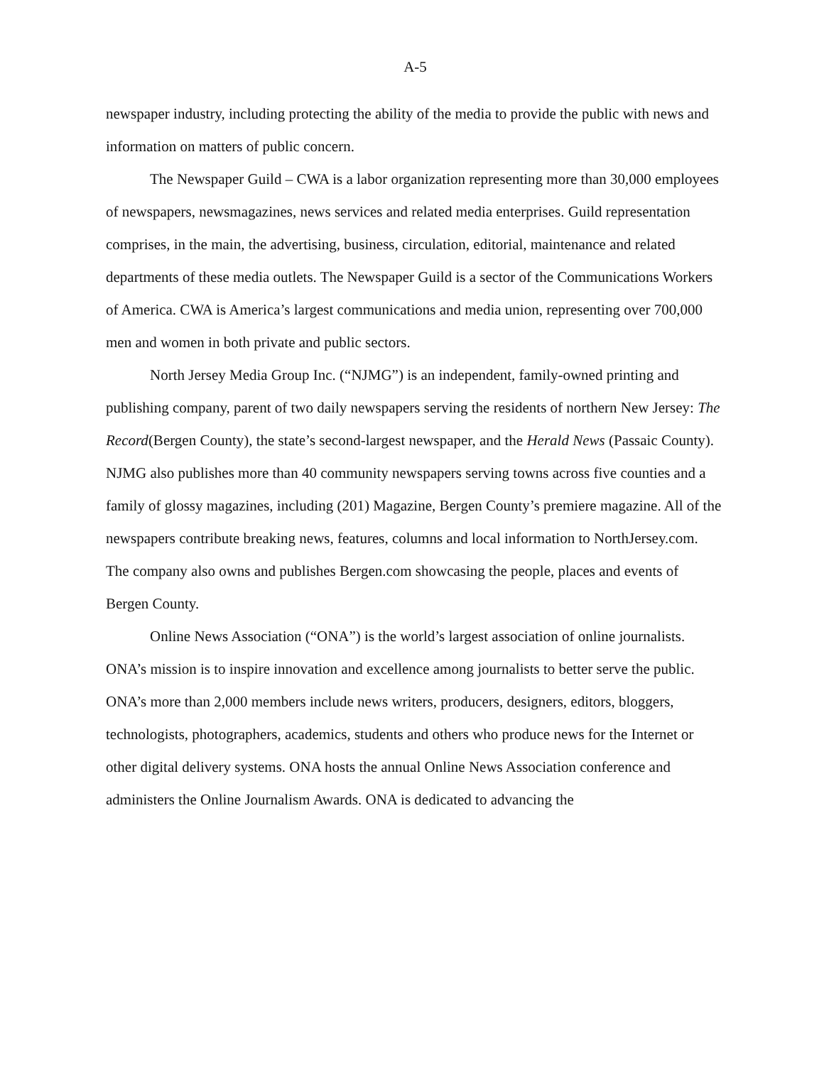A-5
newspaper industry, including protecting the ability of the media to provide the public with news and information on matters of public concern.
The Newspaper Guild – CWA is a labor organization representing more than 30,000 employees of newspapers, newsmagazines, news services and related media enterprises. Guild representation comprises, in the main, the advertising, business, circulation, editorial, maintenance and related departments of these media outlets. The Newspaper Guild is a sector of the Communications Workers of America. CWA is America’s largest communications and media union, representing over 700,000 men and women in both private and public sectors.
North Jersey Media Group Inc. (“NJMG”) is an independent, family-owned printing and publishing company, parent of two daily newspapers serving the residents of northern New Jersey: The Record(Bergen County), the state’s second-largest newspaper, and the Herald News (Passaic County). NJMG also publishes more than 40 community newspapers serving towns across five counties and a family of glossy magazines, including (201) Magazine, Bergen County’s premiere magazine. All of the newspapers contribute breaking news, features, columns and local information to NorthJersey.com. The company also owns and publishes Bergen.com showcasing the people, places and events of Bergen County.
Online News Association (“ONA”) is the world’s largest association of online journalists. ONA’s mission is to inspire innovation and excellence among journalists to better serve the public. ONA’s more than 2,000 members include news writers, producers, designers, editors, bloggers, technologists, photographers, academics, students and others who produce news for the Internet or other digital delivery systems. ONA hosts the annual Online News Association conference and administers the Online Journalism Awards. ONA is dedicated to advancing the